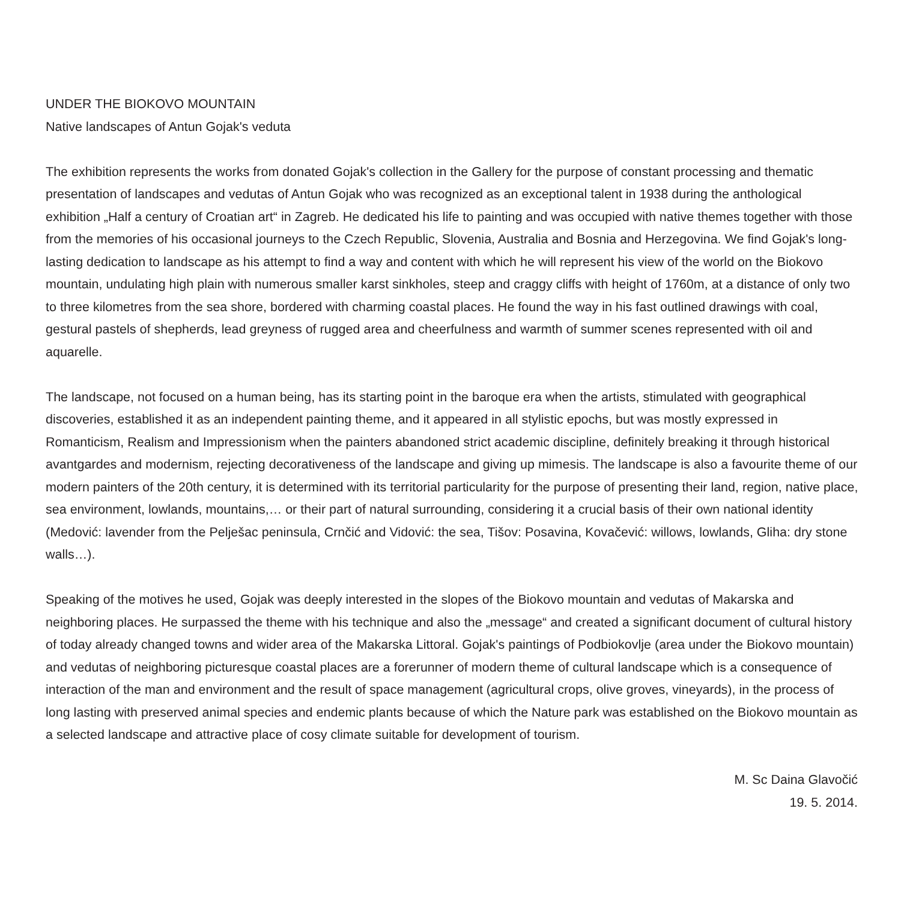UNDER THE BIOKOVO MOUNTAIN
Native landscapes of Antun Gojak's veduta
The exhibition represents the works from donated Gojak's collection in the Gallery for the purpose of constant processing and thematic presentation of landscapes and vedutas of Antun Gojak who was recognized as an exceptional talent in 1938 during the anthological exhibition „Half a century of Croatian art“ in Zagreb. He dedicated his life to painting and was occupied with native themes together with those from the memories of his occasional journeys to the Czech Republic, Slovenia, Australia and Bosnia and Herzegovina. We find Gojak's long-lasting dedication to landscape as his attempt to find a way and content with which he will represent his view of the world on the Biokovo mountain, undulating high plain with numerous smaller karst sinkholes, steep and craggy cliffs with height of 1760m, at a distance of only two to three kilometres from the sea shore, bordered with charming coastal places. He found the way in his fast outlined drawings with coal, gestural pastels of shepherds, lead greyness of rugged area and cheerfulness and warmth of summer scenes represented with oil and aquarelle.
The landscape, not focused on a human being, has its starting point in the baroque era when the artists, stimulated with geographical discoveries, established it as an independent painting theme, and it appeared in all stylistic epochs, but was mostly expressed in Romanticism, Realism and Impressionism when the painters abandoned strict academic discipline, definitely breaking it through historical avantgardes and modernism, rejecting decorativeness of the landscape and giving up mimesis. The landscape is also a favourite theme of our modern painters of the 20th century, it is determined with its territorial particularity for the purpose of presenting their land, region, native place, sea environment, lowlands, mountains,… or their part of natural surrounding, considering it a crucial basis of their own national identity
(Medović: lavender from the Pelješac peninsula, Crnčić and Vidović: the sea, Tišov: Posavina, Kovačević: willows, lowlands, Gliha: dry stone walls…).
Speaking of the motives he used, Gojak was deeply interested in the slopes of the Biokovo mountain and vedutas of Makarska and neighboring places. He surpassed the theme with his technique and also the „message“ and created a significant document of cultural history of today already changed towns and wider area of the Makarska Littoral. Gojak's paintings of Podbiokovlje (area under the Biokovo mountain) and vedutas of neighboring picturesque coastal places are a forerunner of modern theme of cultural landscape which is a consequence of interaction of the man and environment and the result of space management (agricultural crops, olive groves, vineyards), in the process of long lasting with preserved animal species and endemic plants because of which the Nature park was established on the Biokovo mountain as a selected landscape and attractive place of cosy climate suitable for development of tourism.
M. Sc Daina Glavočić
19. 5. 2014.